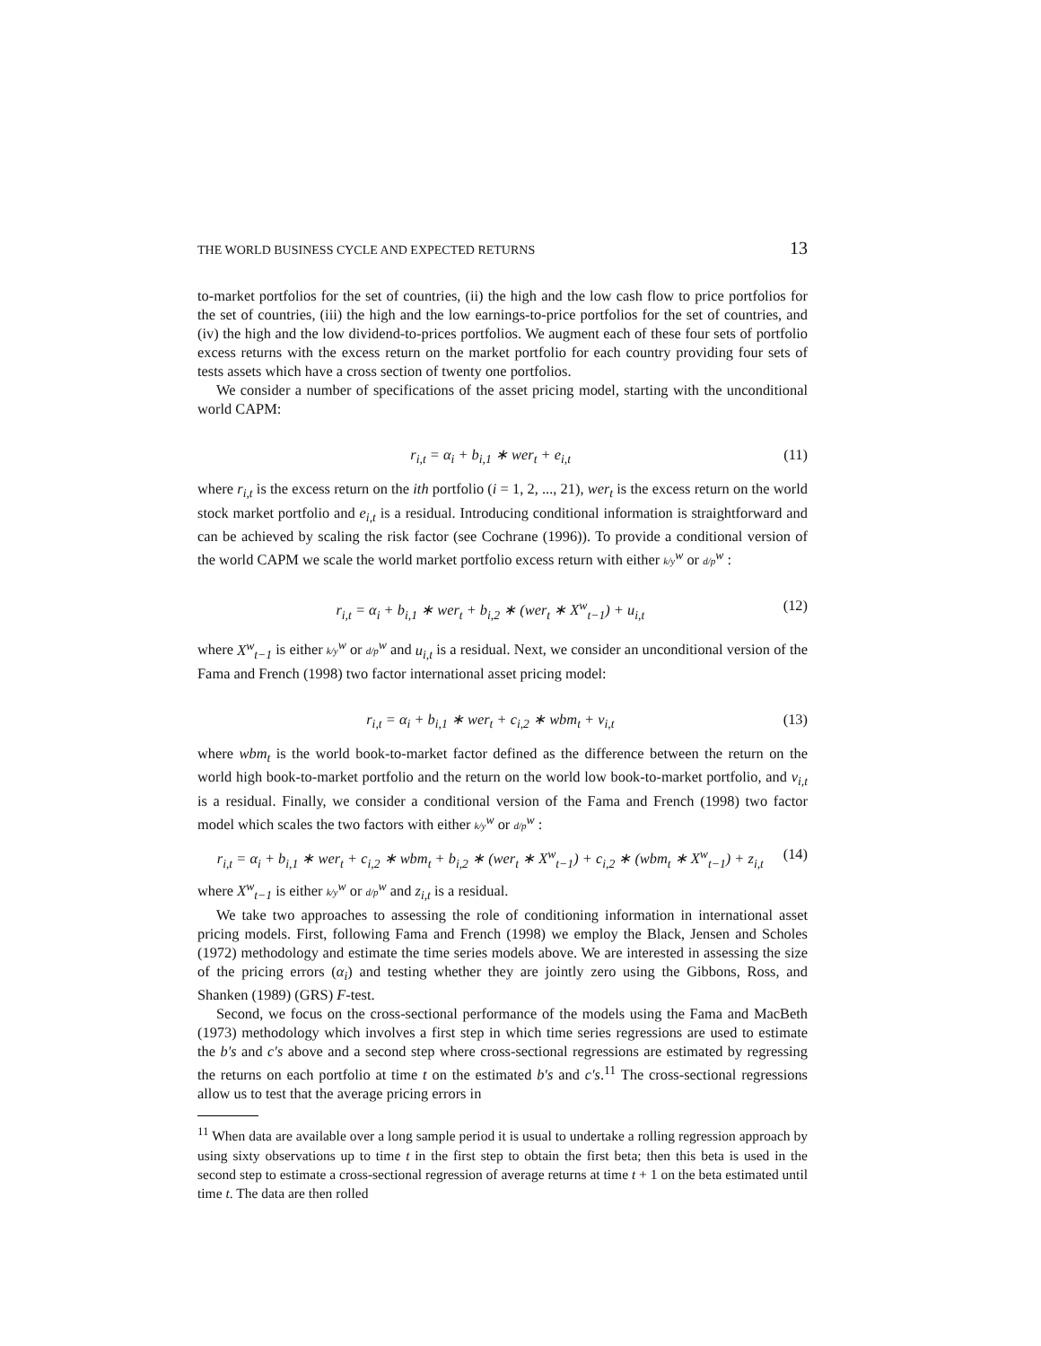THE WORLD BUSINESS CYCLE AND EXPECTED RETURNS 13
to-market portfolios for the set of countries, (ii) the high and the low cash flow to price portfolios for the set of countries, (iii) the high and the low earnings-to-price portfolios for the set of countries, and (iv) the high and the low dividend-to-prices portfolios. We augment each of these four sets of portfolio excess returns with the excess return on the market portfolio for each country providing four sets of tests assets which have a cross section of twenty one portfolios.
We consider a number of specifications of the asset pricing model, starting with the unconditional world CAPM:
r<sub>i,t</sub> = α<sub>i</sub> + b<sub>i,1</sub> ∗ wer<sub>t</sub> + e<sub>i,t</sub> (11)
where r<sub>i,t</sub> is the excess return on the ith portfolio (i = 1, 2, ..., 21), wer<sub>t</sub> is the excess return on the world stock market portfolio and e<sub>i,t</sub> is a residual. Introducing conditional information is straightforward and can be achieved by scaling the risk factor (see Cochrane (1996)). To provide a conditional version of the world CAPM we scale the world market portfolio excess return with either k/y<sup>w</sup> or d/p<sup>w</sup> :
r<sub>i,t</sub> = α<sub>i</sub> + b<sub>i,1</sub> ∗ wer<sub>t</sub> + b<sub>i,2</sub> ∗ (wer<sub>t</sub> ∗ X<sup>w</sup><sub>t−1</sub>) + u<sub>i,t</sub> (12)
where X<sup>w</sup><sub>t−1</sub> is either k/y<sup>w</sup> or d/p<sup>w</sup> and u<sub>i,t</sub> is a residual. Next, we consider an unconditional version of the Fama and French (1998) two factor international asset pricing model:
r<sub>i,t</sub> = α<sub>i</sub> + b<sub>i,1</sub> ∗ wer<sub>t</sub> + c<sub>i,2</sub> ∗ wbm<sub>t</sub> + v<sub>i,t</sub> (13)
where wbm<sub>t</sub> is the world book-to-market factor defined as the difference between the return on the world high book-to-market portfolio and the return on the world low book-to-market portfolio, and v<sub>i,t</sub> is a residual. Finally, we consider a conditional version of the Fama and French (1998) two factor model which scales the two factors with either k/y<sup>w</sup> or d/p<sup>w</sup> :
r<sub>i,t</sub> = α<sub>i</sub> + b<sub>i,1</sub> ∗ wer<sub>t</sub> + c<sub>i,2</sub> ∗ wbm<sub>t</sub> + b<sub>i,2</sub> ∗ (wer<sub>t</sub> ∗ X<sup>w</sup><sub>t−1</sub>) + c<sub>i,2</sub> ∗ (wbm<sub>t</sub> ∗ X<sup>w</sup><sub>t−1</sub>) + z<sub>i,t</sub> (14)
where X<sup>w</sup><sub>t−1</sub> is either k/y<sup>w</sup> or d/p<sup>w</sup> and z<sub>i,t</sub> is a residual.
We take two approaches to assessing the role of conditioning information in international asset pricing models. First, following Fama and French (1998) we employ the Black, Jensen and Scholes (1972) methodology and estimate the time series models above. We are interested in assessing the size of the pricing errors (α<sub>i</sub>) and testing whether they are jointly zero using the Gibbons, Ross, and Shanken (1989) (GRS) F-test.
Second, we focus on the cross-sectional performance of the models using the Fama and MacBeth (1973) methodology which involves a first step in which time series regressions are used to estimate the b′s and c′s above and a second step where cross-sectional regressions are estimated by regressing the returns on each portfolio at time t on the estimated b′s and c′s.<sup>11</sup> The cross-sectional regressions allow us to test that the average pricing errors in
<sup>11</sup> When data are available over a long sample period it is usual to undertake a rolling regression approach by using sixty observations up to time t in the first step to obtain the first beta; then this beta is used in the second step to estimate a cross-sectional regression of average returns at time t + 1 on the beta estimated until time t. The data are then rolled